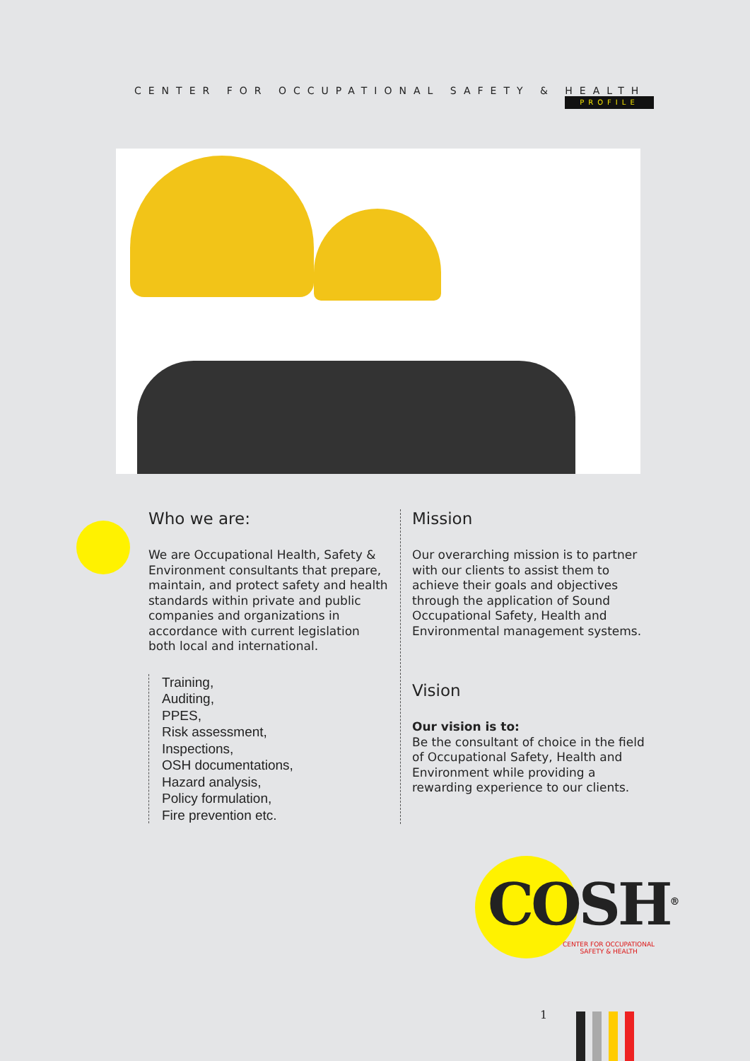CENTER FOR OCCUPATIONAL SAFETY & HEALTH
PROFILE
Who we are:
We are Occupational Health, Safety & Environment consultants that prepare, maintain, and protect safety and health standards within private and public companies and organizations in accordance with current legislation both local and international.
Training,
Auditing,
PPES,
Risk assessment,
Inspections,
OSH documentations,
Hazard analysis,
Policy formulation,
Fire prevention etc.
Mission
Our overarching mission is to partner with our clients to assist them to achieve their goals and objectives through the application of Sound Occupational Safety, Health and Environmental management systems.
Vision
Our vision is to:
Be the consultant of choice in the field of Occupational Safety, Health and Environment while providing a rewarding experience to our clients.
COSH<sup>®</sup>
CENTER FOR OCCUPATIONAL
SAFETY & HEALTH
1